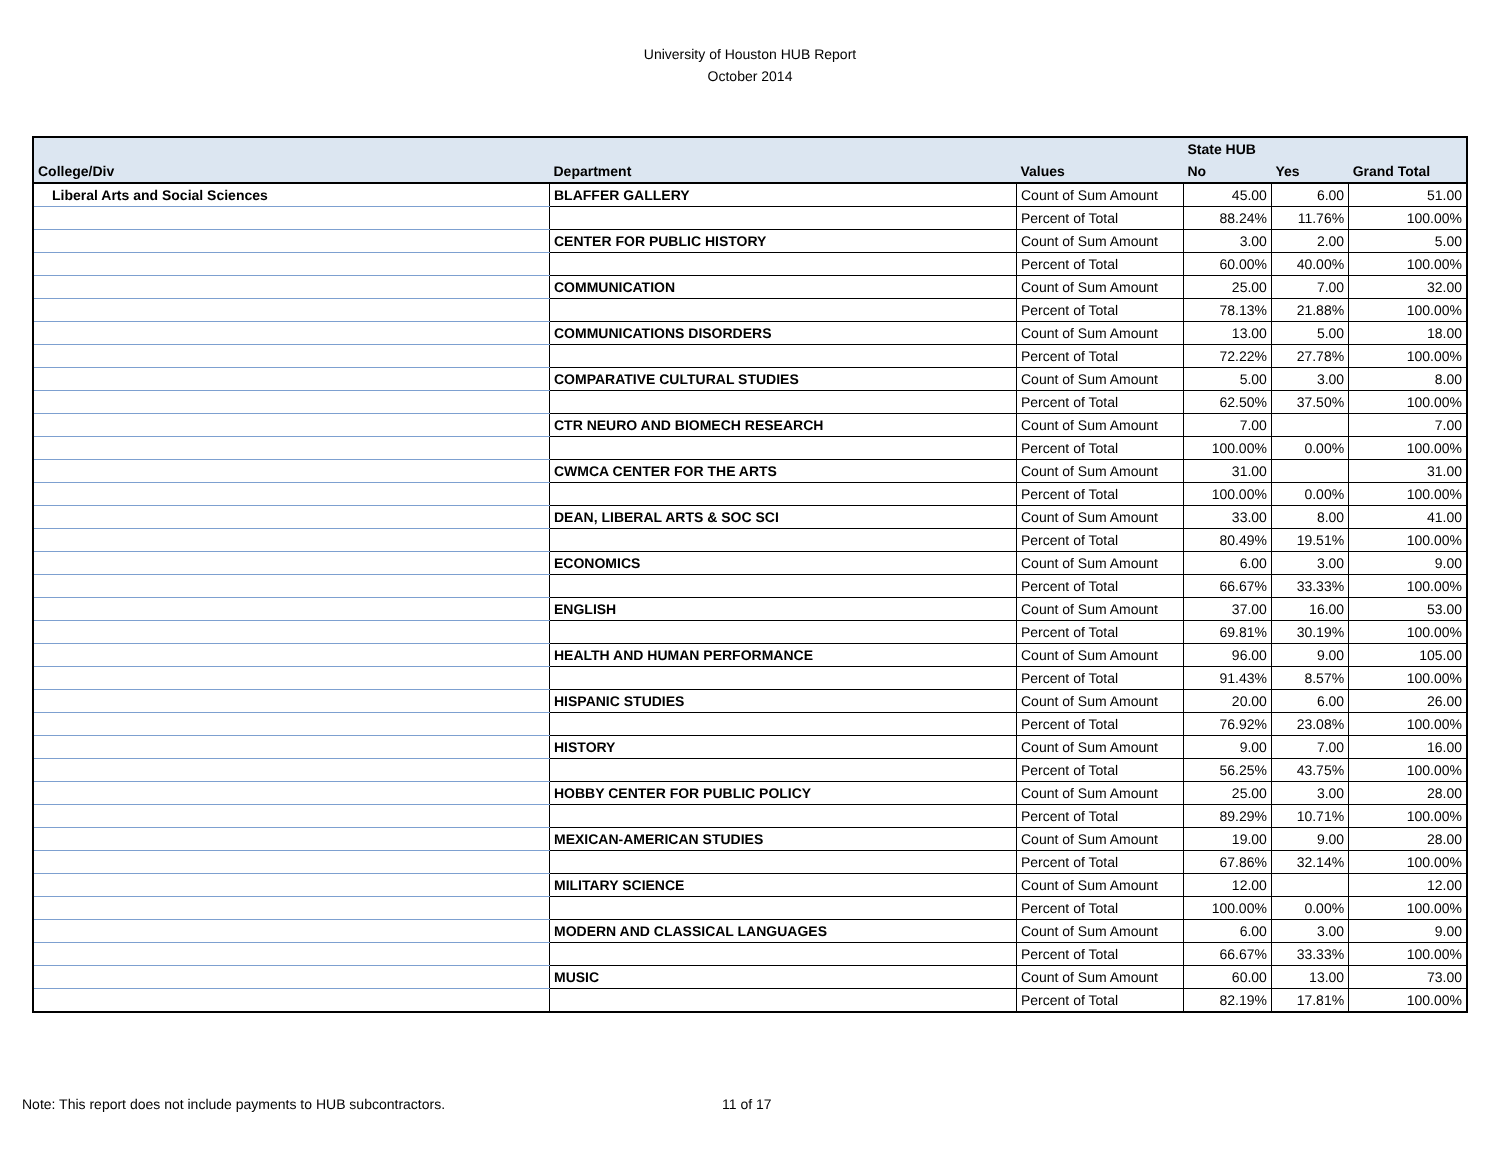University of Houston HUB Report
October 2014
| | | | State HUB | | |
| --- | --- | --- | --- | --- | --- |
| College/Div | Department | Values | No | Yes | Grand Total |
| Liberal Arts and Social Sciences | BLAFFER GALLERY | Count of Sum Amount | 45.00 | 6.00 | 51.00 |
| | | Percent of Total | 88.24% | 11.76% | 100.00% |
| | CENTER FOR PUBLIC HISTORY | Count of Sum Amount | 3.00 | 2.00 | 5.00 |
| | | Percent of Total | 60.00% | 40.00% | 100.00% |
| | COMMUNICATION | Count of Sum Amount | 25.00 | 7.00 | 32.00 |
| | | Percent of Total | 78.13% | 21.88% | 100.00% |
| | COMMUNICATIONS DISORDERS | Count of Sum Amount | 13.00 | 5.00 | 18.00 |
| | | Percent of Total | 72.22% | 27.78% | 100.00% |
| | COMPARATIVE CULTURAL STUDIES | Count of Sum Amount | 5.00 | 3.00 | 8.00 |
| | | Percent of Total | 62.50% | 37.50% | 100.00% |
| | CTR NEURO AND BIOMECH RESEARCH | Count of Sum Amount | 7.00 | | 7.00 |
| | | Percent of Total | 100.00% | 0.00% | 100.00% |
| | CWMCA CENTER FOR THE ARTS | Count of Sum Amount | 31.00 | | 31.00 |
| | | Percent of Total | 100.00% | 0.00% | 100.00% |
| | DEAN, LIBERAL ARTS & SOC SCI | Count of Sum Amount | 33.00 | 8.00 | 41.00 |
| | | Percent of Total | 80.49% | 19.51% | 100.00% |
| | ECONOMICS | Count of Sum Amount | 6.00 | 3.00 | 9.00 |
| | | Percent of Total | 66.67% | 33.33% | 100.00% |
| | ENGLISH | Count of Sum Amount | 37.00 | 16.00 | 53.00 |
| | | Percent of Total | 69.81% | 30.19% | 100.00% |
| | HEALTH AND HUMAN PERFORMANCE | Count of Sum Amount | 96.00 | 9.00 | 105.00 |
| | | Percent of Total | 91.43% | 8.57% | 100.00% |
| | HISPANIC STUDIES | Count of Sum Amount | 20.00 | 6.00 | 26.00 |
| | | Percent of Total | 76.92% | 23.08% | 100.00% |
| | HISTORY | Count of Sum Amount | 9.00 | 7.00 | 16.00 |
| | | Percent of Total | 56.25% | 43.75% | 100.00% |
| | HOBBY CENTER FOR PUBLIC POLICY | Count of Sum Amount | 25.00 | 3.00 | 28.00 |
| | | Percent of Total | 89.29% | 10.71% | 100.00% |
| | MEXICAN-AMERICAN STUDIES | Count of Sum Amount | 19.00 | 9.00 | 28.00 |
| | | Percent of Total | 67.86% | 32.14% | 100.00% |
| | MILITARY SCIENCE | Count of Sum Amount | 12.00 | | 12.00 |
| | | Percent of Total | 100.00% | 0.00% | 100.00% |
| | MODERN AND CLASSICAL LANGUAGES | Count of Sum Amount | 6.00 | 3.00 | 9.00 |
| | | Percent of Total | 66.67% | 33.33% | 100.00% |
| | MUSIC | Count of Sum Amount | 60.00 | 13.00 | 73.00 |
| | | Percent of Total | 82.19% | 17.81% | 100.00% |
Note: This report does not include payments to HUB subcontractors.
11 of 17